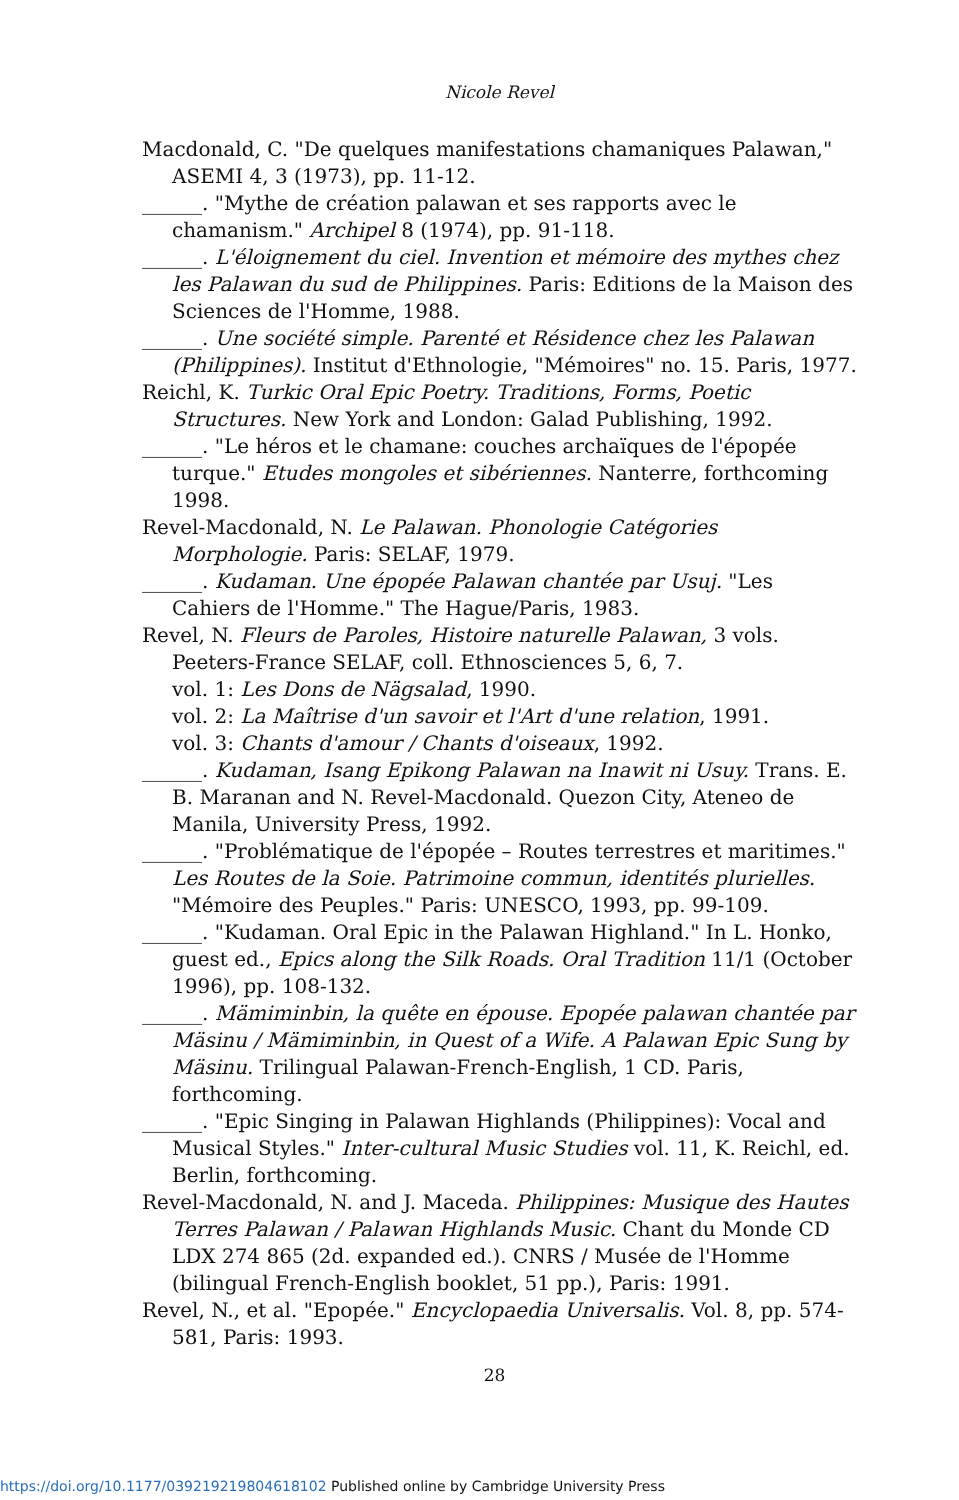Nicole Revel
Macdonald, C. "De quelques manifestations chamaniques Palawan," ASEMI 4, 3 (1973), pp. 11-12.
______. "Mythe de création palawan et ses rapports avec le chamanism." Archipel 8 (1974), pp. 91-118.
______. L'éloignement du ciel. Invention et mémoire des mythes chez les Palawan du sud de Philippines. Paris: Editions de la Maison des Sciences de l'Homme, 1988.
______. Une société simple. Parenté et Résidence chez les Palawan (Philippines). Institut d'Ethnologie, "Mémoires" no. 15. Paris, 1977.
Reichl, K. Turkic Oral Epic Poetry. Traditions, Forms, Poetic Structures. New York and London: Galad Publishing, 1992.
______. "Le héros et le chamane: couches archaïques de l'épopée turque." Etudes mongoles et sibériennes. Nanterre, forthcoming 1998.
Revel-Macdonald, N. Le Palawan. Phonologie Catégories Morphologie. Paris: SELAF, 1979.
______. Kudaman. Une épopée Palawan chantée par Usuj. "Les Cahiers de l'Homme." The Hague/Paris, 1983.
Revel, N. Fleurs de Paroles, Histoire naturelle Palawan, 3 vols. Peeters-France SELAF, coll. Ethnosciences 5, 6, 7.
vol. 1: Les Dons de Nägsalad, 1990.
vol. 2: La Maîtrise d'un savoir et l'Art d'une relation, 1991.
vol. 3: Chants d'amour / Chants d'oiseaux, 1992.
______. Kudaman, Isang Epikong Palawan na Inawit ni Usuy. Trans. E. B. Maranan and N. Revel-Macdonald. Quezon City, Ateneo de Manila, University Press, 1992.
______. "Problématique de l'épopée – Routes terrestres et maritimes." Les Routes de la Soie. Patrimoine commun, identités plurielles. "Mémoire des Peuples." Paris: UNESCO, 1993, pp. 99-109.
______. "Kudaman. Oral Epic in the Palawan Highland." In L. Honko, guest ed., Epics along the Silk Roads. Oral Tradition 11/1 (October 1996), pp. 108-132.
______. Mämiminbin, la quête en épouse. Epopée palawan chantée par Mäsinu / Mämiminbin, in Quest of a Wife. A Palawan Epic Sung by Mäsinu. Trilingual Palawan-French-English, 1 CD. Paris, forthcoming.
______. "Epic Singing in Palawan Highlands (Philippines): Vocal and Musical Styles." Inter-cultural Music Studies vol. 11, K. Reichl, ed. Berlin, forthcoming.
Revel-Macdonald, N. and J. Maceda. Philippines: Musique des Hautes Terres Palawan / Palawan Highlands Music. Chant du Monde CD LDX 274 865 (2d. expanded ed.). CNRS / Musée de l'Homme (bilingual French-English booklet, 51 pp.), Paris: 1991.
Revel, N., et al. "Epopée." Encyclopaedia Universalis. Vol. 8, pp. 574-581, Paris: 1993.
28
https://doi.org/10.1177/039219219804618102 Published online by Cambridge University Press